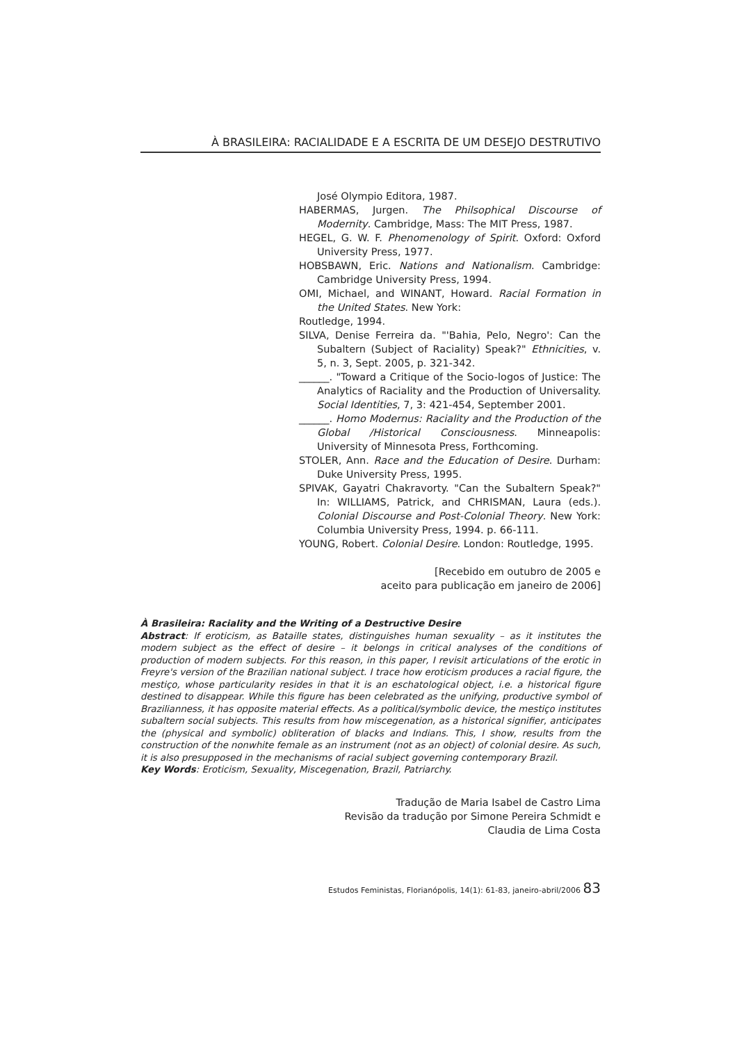À BRASILEIRA: RACIALIDADE E A ESCRITA DE UM DESEJO DESTRUTIVO
José Olympio Editora, 1987.
HABERMAS, Jurgen. The Philsophical Discourse of Modernity. Cambridge, Mass: The MIT Press, 1987.
HEGEL, G. W. F. Phenomenology of Spirit. Oxford: Oxford University Press, 1977.
HOBSBAWN, Eric. Nations and Nationalism. Cambridge: Cambridge University Press, 1994.
OMI, Michael, and WINANT, Howard. Racial Formation in the United States. New York:
Routledge, 1994.
SILVA, Denise Ferreira da. "'Bahia, Pelo, Negro': Can the Subaltern (Subject of Raciality) Speak?" Ethnicities, v. 5, n. 3, Sept. 2005, p. 321-342.
______. "Toward a Critique of the Socio-logos of Justice: The Analytics of Raciality and the Production of Universality. Social Identities, 7, 3: 421-454, September 2001.
______. Homo Modernus: Raciality and the Production of the Global /Historical Consciousness. Minneapolis: University of Minnesota Press, Forthcoming.
STOLER, Ann. Race and the Education of Desire. Durham: Duke University Press, 1995.
SPIVAK, Gayatri Chakravorty. "Can the Subaltern Speak?" In: WILLIAMS, Patrick, and CHRISMAN, Laura (eds.). Colonial Discourse and Post-Colonial Theory. New York: Columbia University Press, 1994. p. 66-111.
YOUNG, Robert. Colonial Desire. London: Routledge, 1995.
[Recebido em outubro de 2005 e
aceito para publicação em janeiro de 2006]
À Brasileira: Raciality and the Writing of a Destructive Desire
Abstract: If eroticism, as Bataille states, distinguishes human sexuality – as it institutes the modern subject as the effect of desire – it belongs in critical analyses of the conditions of production of modern subjects. For this reason, in this paper, I revisit articulations of the erotic in Freyre's version of the Brazilian national subject. I trace how eroticism produces a racial figure, the mestiço, whose particularity resides in that it is an eschatological object, i.e. a historical figure destined to disappear. While this figure has been celebrated as the unifying, productive symbol of Brazilianness, it has opposite material effects. As a political/symbolic device, the mestiço institutes subaltern social subjects. This results from how miscegenation, as a historical signifier, anticipates the (physical and symbolic) obliteration of blacks and Indians. This, I show, results from the construction of the nonwhite female as an instrument (not as an object) of colonial desire. As such, it is also presupposed in the mechanisms of racial subject governing contemporary Brazil.
Key Words: Eroticism, Sexuality, Miscegenation, Brazil, Patriarchy.
Tradução de Maria Isabel de Castro Lima
Revisão da tradução por Simone Pereira Schmidt e
Claudia de Lima Costa
Estudos Feministas, Florianópolis, 14(1): 61-83, janeiro-abril/2006 83